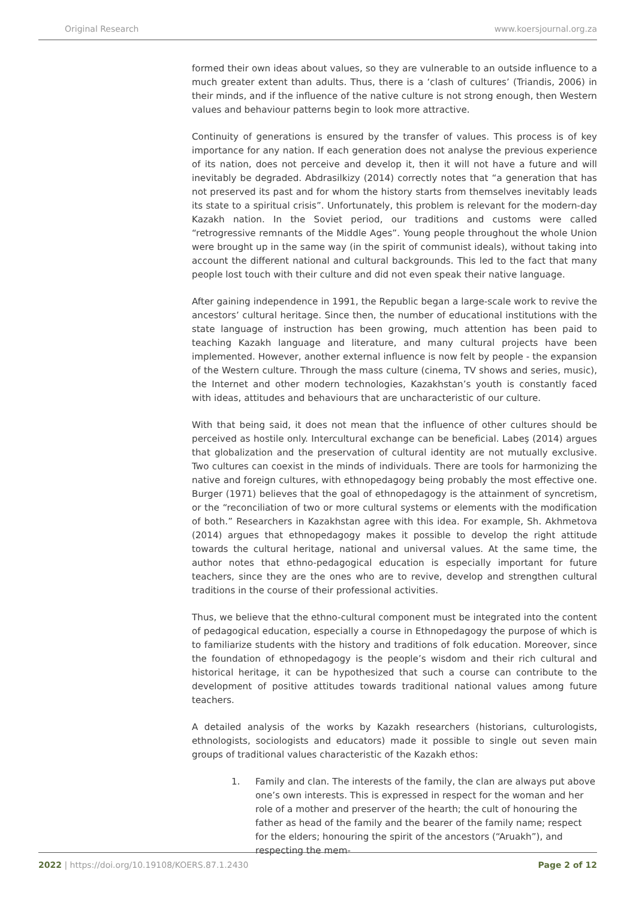Original Research www.koersjournal.org.za
formed their own ideas about values, so they are vulnerable to an outside influence to a much greater extent than adults. Thus, there is a ‘clash of cultures’ (Triandis, 2006) in their minds, and if the influence of the native culture is not strong enough, then Western values and behaviour patterns begin to look more attractive.
Continuity of generations is ensured by the transfer of values. This process is of key importance for any nation. If each generation does not analyse the previous experience of its nation, does not perceive and develop it, then it will not have a future and will inevitably be degraded. Abdrasilkizy (2014) correctly notes that “a generation that has not preserved its past and for whom the history starts from themselves inevitably leads its state to a spiritual crisis”. Unfortunately, this problem is relevant for the modern-day Kazakh nation. In the Soviet period, our traditions and customs were called “retrogressive remnants of the Middle Ages”. Young people throughout the whole Union were brought up in the same way (in the spirit of communist ideals), without taking into account the different national and cultural backgrounds. This led to the fact that many people lost touch with their culture and did not even speak their native language.
After gaining independence in 1991, the Republic began a large-scale work to revive the ancestors’ cultural heritage. Since then, the number of educational institutions with the state language of instruction has been growing, much attention has been paid to teaching Kazakh language and literature, and many cultural projects have been implemented. However, another external influence is now felt by people - the expansion of the Western culture. Through the mass culture (cinema, TV shows and series, music), the Internet and other modern technologies, Kazakhstan’s youth is constantly faced with ideas, attitudes and behaviours that are uncharacteristic of our culture.
With that being said, it does not mean that the influence of other cultures should be perceived as hostile only. Intercultural exchange can be beneficial. Labeş (2014) argues that globalization and the preservation of cultural identity are not mutually exclusive. Two cultures can coexist in the minds of individuals. There are tools for harmonizing the native and foreign cultures, with ethnopedagogy being probably the most effective one. Burger (1971) believes that the goal of ethnopedagogy is the attainment of syncretism, or the “reconciliation of two or more cultural systems or elements with the modification of both.” Researchers in Kazakhstan agree with this idea. For example, Sh. Akhmetova (2014) argues that ethnopedagogy makes it possible to develop the right attitude towards the cultural heritage, national and universal values. At the same time, the author notes that ethno-pedagogical education is especially important for future teachers, since they are the ones who are to revive, develop and strengthen cultural traditions in the course of their professional activities.
Thus, we believe that the ethno-cultural component must be integrated into the content of pedagogical education, especially a course in Ethnopedagogy the purpose of which is to familiarize students with the history and traditions of folk education. Moreover, since the foundation of ethnopedagogy is the people’s wisdom and their rich cultural and historical heritage, it can be hypothesized that such a course can contribute to the development of positive attitudes towards traditional national values among future teachers.
A detailed analysis of the works by Kazakh researchers (historians, culturologists, ethnologists, sociologists and educators) made it possible to single out seven main groups of traditional values characteristic of the Kazakh ethos:
1. Family and clan. The interests of the family, the clan are always put above one’s own interests. This is expressed in respect for the woman and her role of a mother and preserver of the hearth; the cult of honouring the father as head of the family and the bearer of the family name; respect for the elders; honouring the spirit of the ancestors (“Aruakh”), and respecting the mem-
2022 | https://doi.org/10.19108/KOERS.87.1.2430
Page 2 of 12